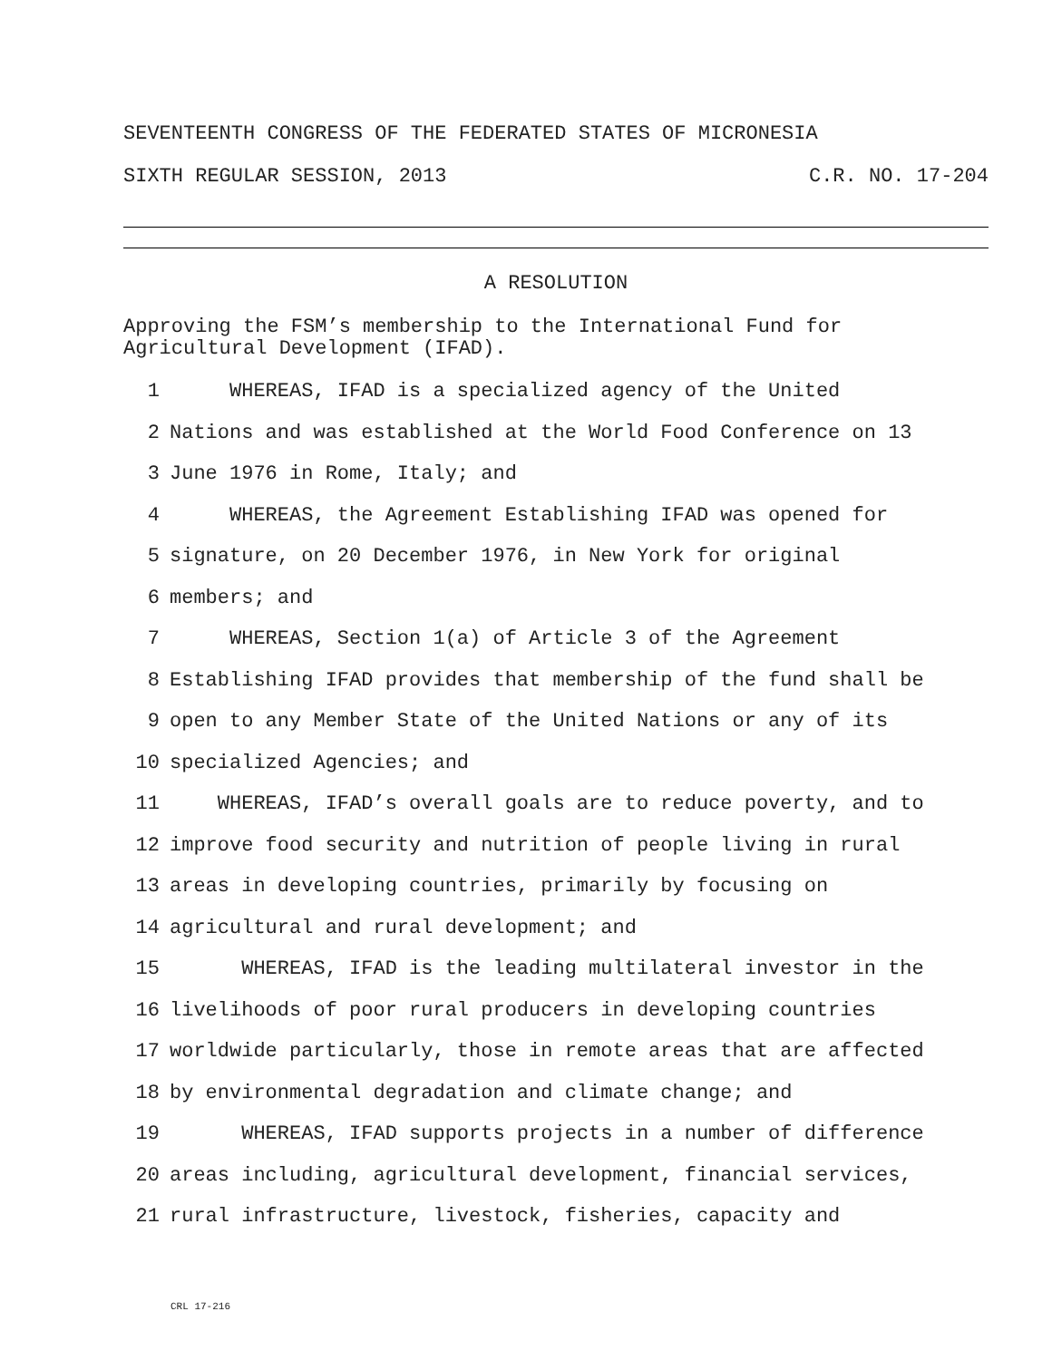SEVENTEENTH CONGRESS OF THE FEDERATED STATES OF MICRONESIA
SIXTH REGULAR SESSION, 2013 C.R. NO. 17-204
A RESOLUTION
Approving the FSM’s membership to the International Fund for
Agricultural Development (IFAD).
1 WHEREAS, IFAD is a specialized agency of the United
2 Nations and was established at the World Food Conference on 13
3 June 1976 in Rome, Italy; and
4 WHEREAS, the Agreement Establishing IFAD was opened for
5 signature, on 20 December 1976, in New York for original
6 members; and
7 WHEREAS, Section 1(a) of Article 3 of the Agreement
8 Establishing IFAD provides that membership of the fund shall be
9 open to any Member State of the United Nations or any of its
10 specialized Agencies; and
11 WHEREAS, IFAD’s overall goals are to reduce poverty, and to
12 improve food security and nutrition of people living in rural
13 areas in developing countries, primarily by focusing on
14 agricultural and rural development; and
15 WHEREAS, IFAD is the leading multilateral investor in the
16 livelihoods of poor rural producers in developing countries
17 worldwide particularly, those in remote areas that are affected
18 by environmental degradation and climate change; and
19 WHEREAS, IFAD supports projects in a number of difference
20 areas including, agricultural development, financial services,
21 rural infrastructure, livestock, fisheries, capacity and
CRL 17-216